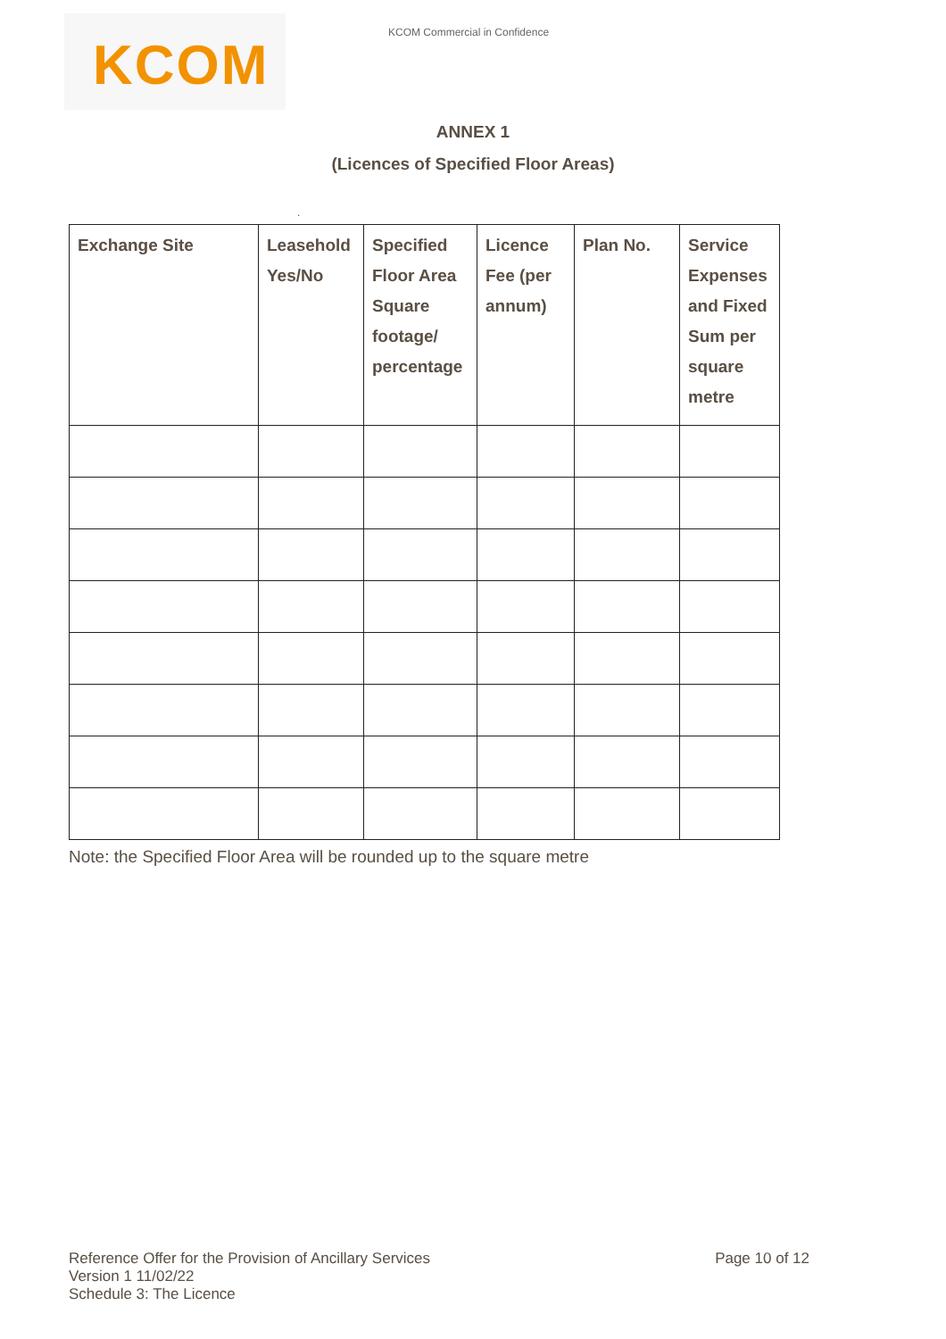KCOM
KCOM Commercial in Confidence
ANNEX 1
(Licences of Specified Floor Areas)
.
| Exchange Site | Leasehold Yes/No | Specified Floor Area Square footage/ percentage | Licence Fee (per annum) | Plan No. | Service Expenses and Fixed Sum per square metre |
| --- | --- | --- | --- | --- | --- |
Note: the Specified Floor Area will be rounded up to the square metre
Reference Offer for the Provision of Ancillary Services
Version 1 11/02/22
Schedule 3: The Licence
Page 10 of 12